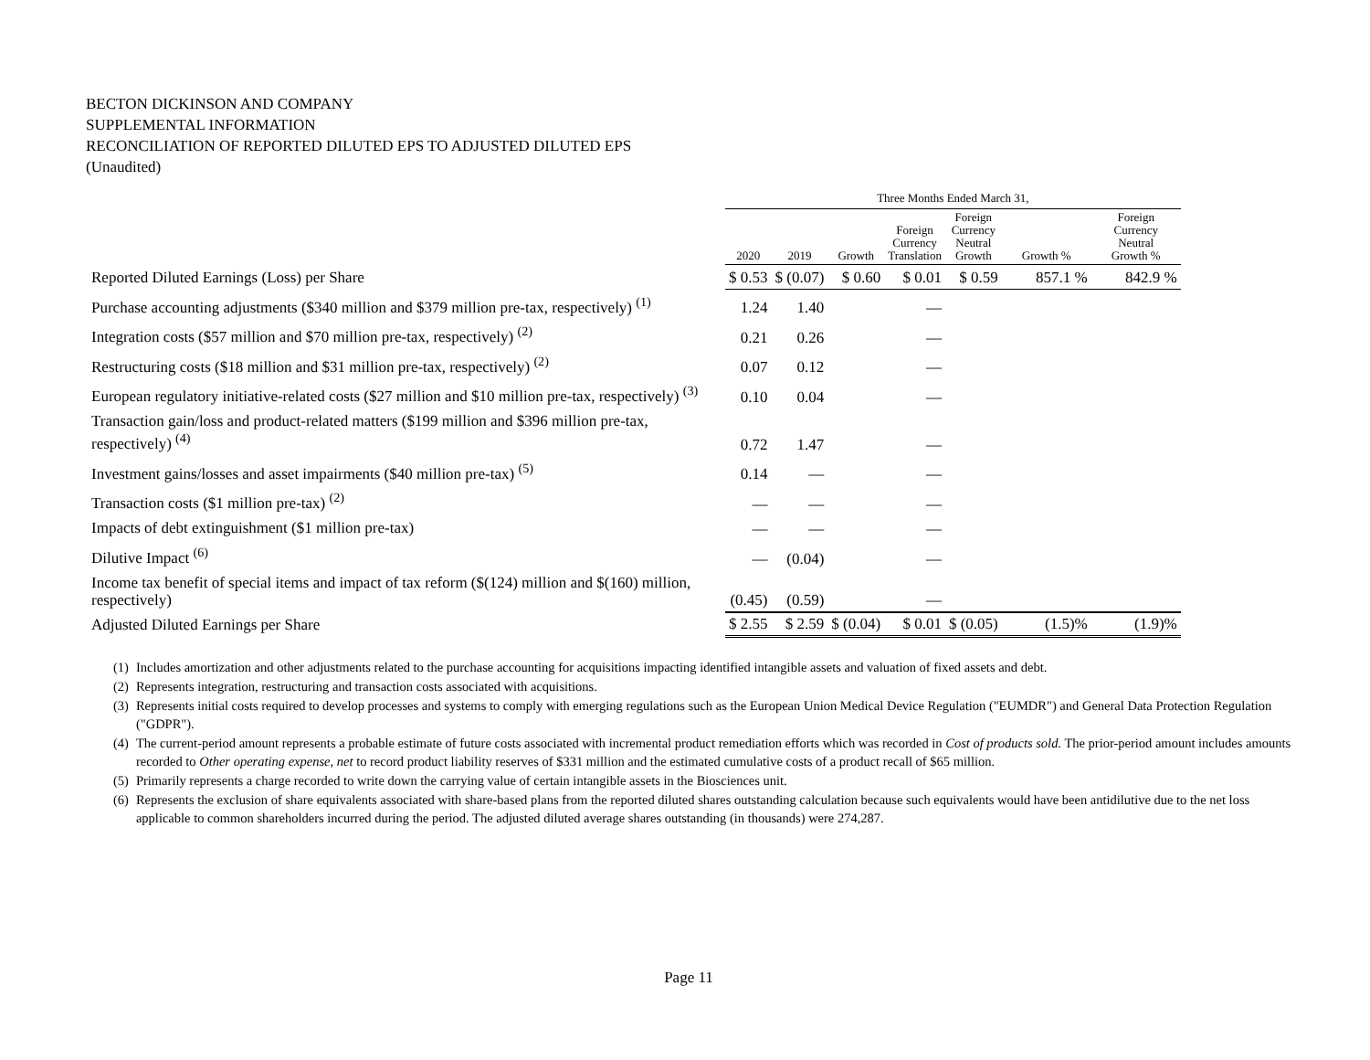BECTON DICKINSON AND COMPANY
SUPPLEMENTAL INFORMATION
RECONCILIATION OF REPORTED DILUTED EPS TO ADJUSTED DILUTED EPS
(Unaudited)
| | Three Months Ended March 31, | | | | | | |
| | 2020 | 2019 | Growth | Foreign Currency Translation | Foreign Currency Neutral Growth | Growth % | Foreign Currency Neutral Growth % |
| Reported Diluted Earnings (Loss) per Share | $ 0.53 | $ (0.07) | $ 0.60 | $ 0.01 | $ 0.59 | 857.1 % | 842.9 % |
| Purchase accounting adjustments ($340 million and $379 million pre-tax, respectively) <sup>(1)</sup> | 1.24 | 1.40 | | — | | | |
| Integration costs ($57 million and $70 million pre-tax, respectively) <sup>(2)</sup> | 0.21 | 0.26 | | — | | | |
| Restructuring costs ($18 million and $31 million pre-tax, respectively) <sup>(2)</sup> | 0.07 | 0.12 | | — | | | |
| European regulatory initiative-related costs ($27 million and $10 million pre-tax, respectively) <sup>(3)</sup> | 0.10 | 0.04 | | — | | | |
| Transaction gain/loss and product-related matters ($199 million and $396 million pre-tax, respectively) <sup>(4)</sup> | 0.72 | 1.47 | | — | | | |
| Investment gains/losses and asset impairments ($40 million pre-tax) <sup>(5)</sup> | 0.14 | — | | — | | | |
| Transaction costs ($1 million pre-tax) <sup>(2)</sup> | — | — | | — | | | |
| Impacts of debt extinguishment ($1 million pre-tax) | — | — | | — | | | |
| Dilutive Impact <sup>(6)</sup> | — | (0.04) | | — | | | |
| Income tax benefit of special items and impact of tax reform ($(124) million and $(160) million, respectively) | (0.45) | (0.59) | | — | | | |
| Adjusted Diluted Earnings per Share | $ 2.55 | $ 2.59 | $ (0.04) | $ 0.01 | $ (0.05) | (1.5)% | (1.9)% |
(1) Includes amortization and other adjustments related to the purchase accounting for acquisitions impacting identified intangible assets and valuation of fixed assets and debt.
(2) Represents integration, restructuring and transaction costs associated with acquisitions.
(3) Represents initial costs required to develop processes and systems to comply with emerging regulations such as the European Union Medical Device Regulation ("EUMDR") and General Data Protection Regulation ("GDPR").
(4) The current-period amount represents a probable estimate of future costs associated with incremental product remediation efforts which was recorded in Cost of products sold. The prior-period amount includes amounts recorded to Other operating expense, net to record product liability reserves of $331 million and the estimated cumulative costs of a product recall of $65 million.
(5) Primarily represents a charge recorded to write down the carrying value of certain intangible assets in the Biosciences unit.
(6) Represents the exclusion of share equivalents associated with share-based plans from the reported diluted shares outstanding calculation because such equivalents would have been antidilutive due to the net loss applicable to common shareholders incurred during the period. The adjusted diluted average shares outstanding (in thousands) were 274,287.
Page 11